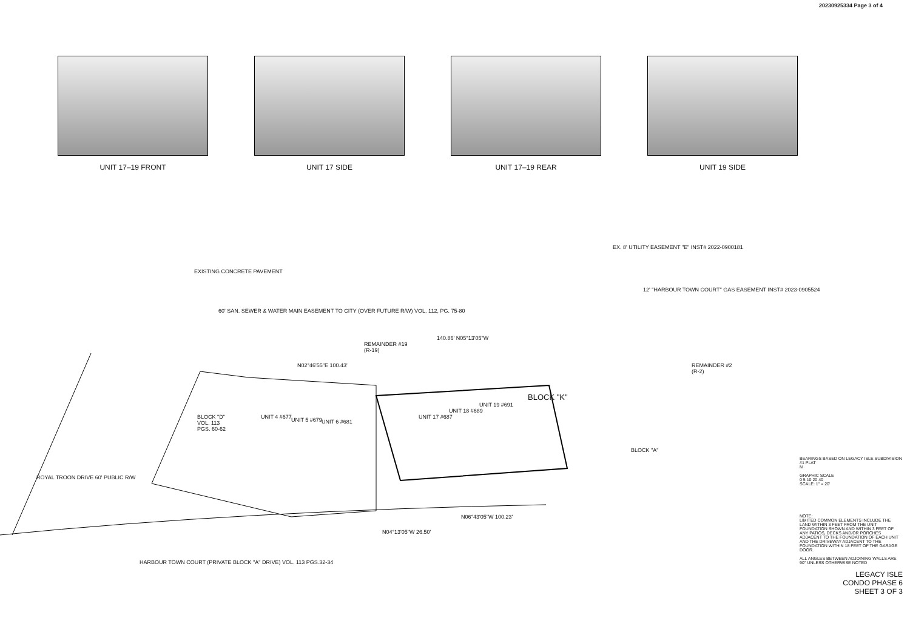20230925334 Page 3 of 4
UNIT 17–19 FRONT UNIT 17 SIDE UNIT 17–19 REAR UNIT 19 SIDE
REMAINDER #19
(R-19)
REMAINDER #2
(R-2)
BLOCK "D"
VOL. 113
PGS. 60-62
UNIT 4 #677 UNIT 5 #679 UNIT 6 #681
UNIT 17 #687
UNIT 18 #689
UNIT 19 #691
BLOCK "K"
BLOCK "A"
140.86' N05°13'05"W
N02°46'55"E 100.43'
N06°43'05"W 100.23'
N04°13'05"W 26.50'
ROYAL TROON DRIVE 60' PUBLIC R/W
HARBOUR TOWN COURT (PRIVATE BLOCK "A" DRIVE) VOL. 113 PGS.32-34
EXISTING CONCRETE PAVEMENT
60' SAN. SEWER & WATER MAIN EASEMENT TO CITY (OVER FUTURE R/W) VOL. 112, PG. 75-80
EX. 8' UTILITY EASEMENT "E" INST# 2022-0900181
12' "HARBOUR TOWN COURT" GAS EASEMENT INST# 2023-0905524
BEARINGS BASED ON LEGACY ISLE SUBDIVISION #1 PLAT
N
GRAPHIC SCALE
0 5 10 20 40
SCALE: 1" = 20'
NOTE:
LIMITED COMMON ELEMENTS INCLUDE THE LAND WITHIN 3 FEET FROM THE UNIT FOUNDATION SHOWN AND WITHIN 3 FEET OF ANY PATIOS, DECKS AND/OR PORCHES ADJACENT TO THE FOUNDATION OF EACH UNIT AND THE DRIVEWAY ADJACENT TO THE FOUNDATION WITHIN 18 FEET OF THE GARAGE DOOR.
ALL ANGLES BETWEEN ADJOINING WALLS ARE 90° UNLESS OTHERWISE NOTED
LEGACY ISLE
CONDO PHASE 6
SHEET 3 OF 3